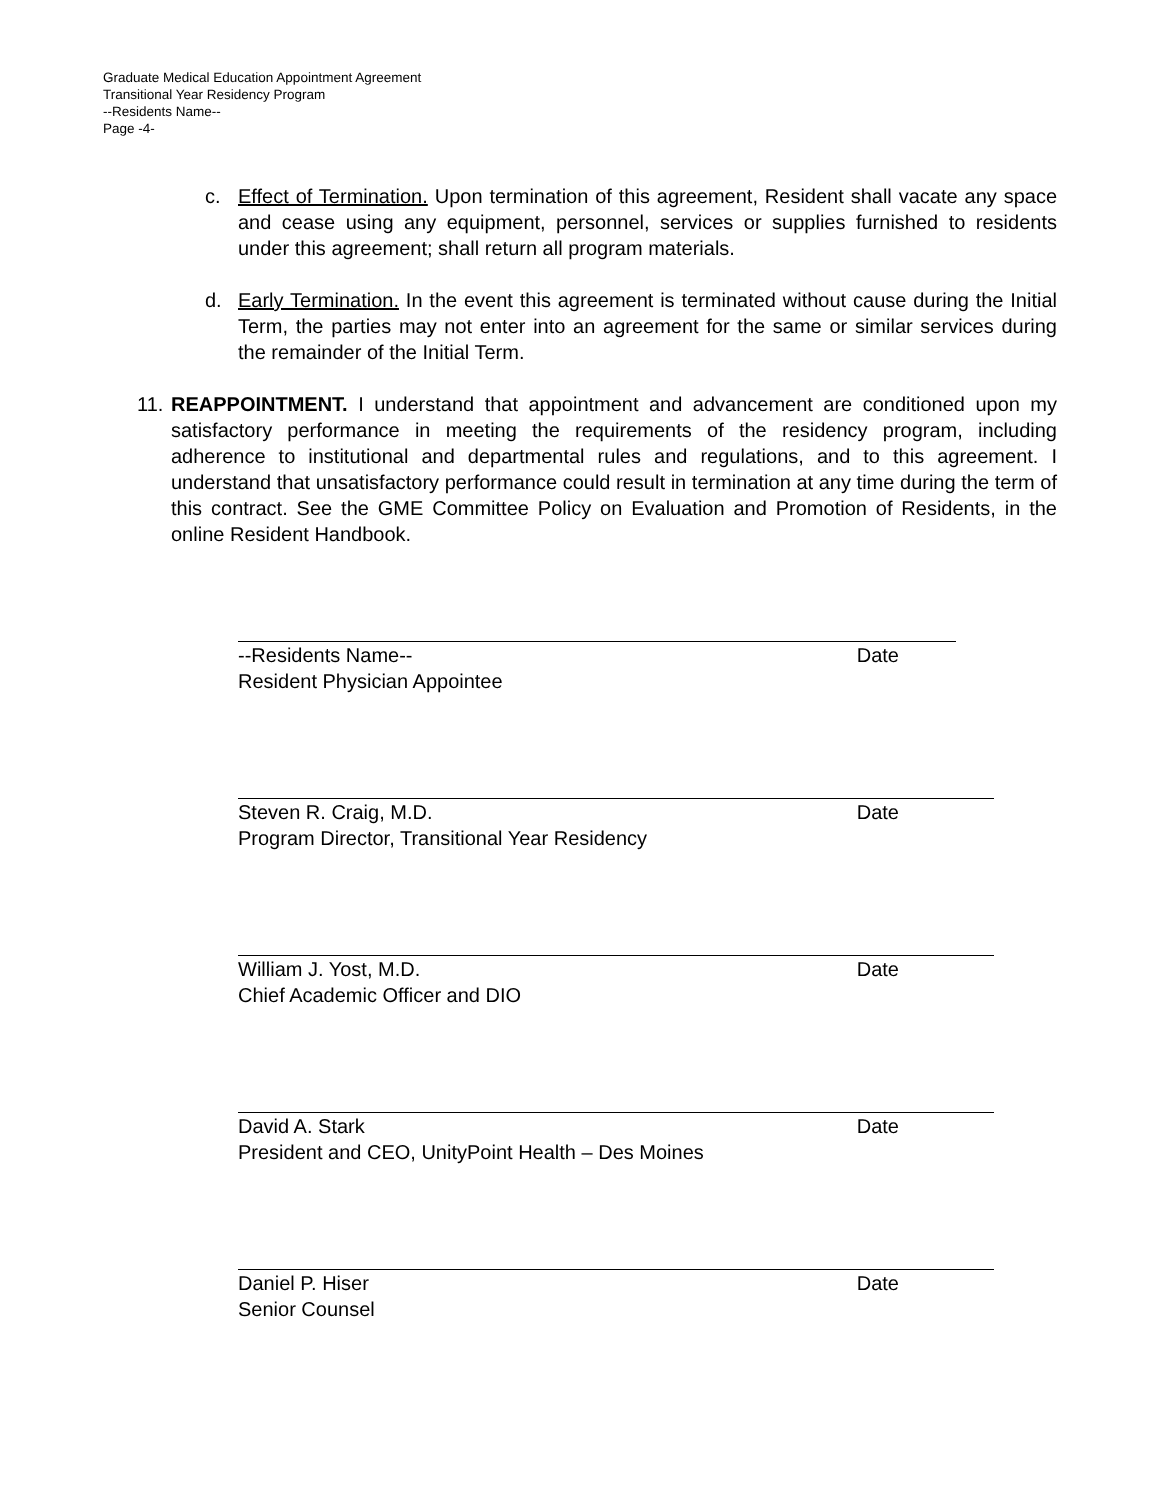Graduate Medical Education Appointment Agreement
Transitional Year Residency Program
--Residents Name--
Page -4-
c. Effect of Termination. Upon termination of this agreement, Resident shall vacate any space and cease using any equipment, personnel, services or supplies furnished to residents under this agreement; shall return all program materials.
d. Early Termination. In the event this agreement is terminated without cause during the Initial Term, the parties may not enter into an agreement for the same or similar services during the remainder of the Initial Term.
11. REAPPOINTMENT. I understand that appointment and advancement are conditioned upon my satisfactory performance in meeting the requirements of the residency program, including adherence to institutional and departmental rules and regulations, and to this agreement. I understand that unsatisfactory performance could result in termination at any time during the term of this contract. See the GME Committee Policy on Evaluation and Promotion of Residents, in the online Resident Handbook.
--Residents Name-- Date
Resident Physician Appointee
Steven R. Craig, M.D. Date
Program Director, Transitional Year Residency
William J. Yost, M.D. Date
Chief Academic Officer and DIO
David A. Stark Date
President and CEO, UnityPoint Health – Des Moines
Daniel P. Hiser Date
Senior Counsel